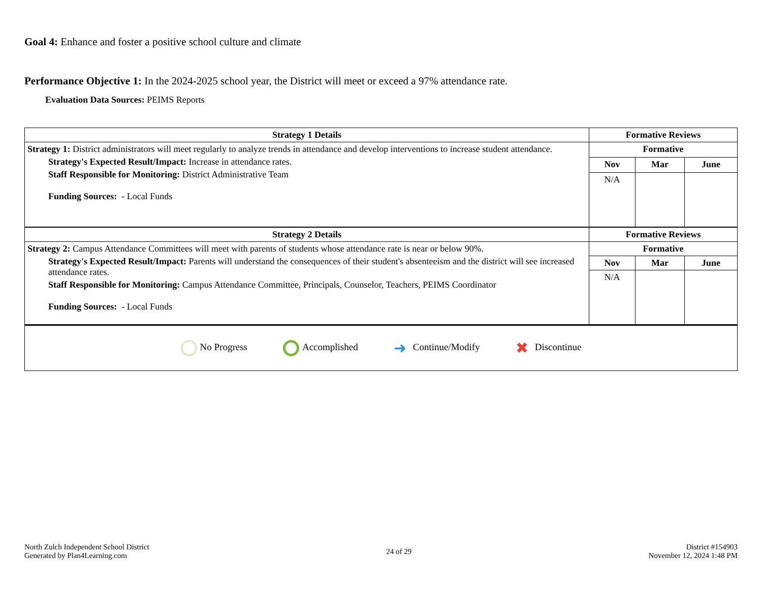Goal 4: Enhance and foster a positive school culture and climate
Performance Objective 1: In the 2024-2025 school year, the District will meet or exceed a 97% attendance rate.
Evaluation Data Sources: PEIMS Reports
| Strategy 1 Details | Formative Reviews | | |
| --- | --- | --- | --- |
| Strategy 1: District administrators will meet regularly to analyze trends in attendance and develop interventions to increase student attendance. Strategy's Expected Result/Impact: Increase in attendance rates. Staff Responsible for Monitoring: District Administrative Team Funding Sources: - Local Funds | Formative | | |
| | Nov | Mar | June |
| | N/A | | |
| Strategy 2 Details | Formative Reviews | | |
| Strategy 2: Campus Attendance Committees will meet with parents of students whose attendance rate is near or below 90%. Strategy's Expected Result/Impact: Parents will understand the consequences of their student's absenteeism and the district will see increased attendance rates. Staff Responsible for Monitoring: Campus Attendance Committee, Principals, Counselor, Teachers, PEIMS Coordinator Funding Sources: - Local Funds | Formative | | |
| | Nov | Mar | June |
| | N/A | | |
No Progress Accomplished
➜ Continue/Modify
✖ Discontinue
North Zulch Independent School District
Generated by Plan4Learning.com
24 of 29 District #154903
November 12, 2024 1:48 PM